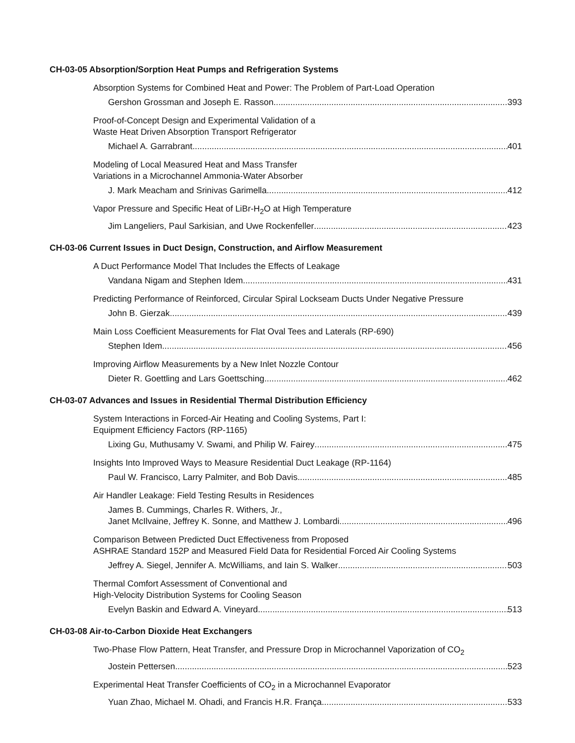CH-03-05 Absorption/Sorption Heat Pumps and Refrigeration Systems
Absorption Systems for Combined Heat and Power: The Problem of Part-Load Operation
Gershon Grossman and Joseph E. Rasson 393
Proof-of-Concept Design and Experimental Validation of a
Waste Heat Driven Absorption Transport Refrigerator
Michael A. Garrabrant 401
Modeling of Local Measured Heat and Mass Transfer
Variations in a Microchannel Ammonia-Water Absorber
J. Mark Meacham and Srinivas Garimella 412
Vapor Pressure and Specific Heat of LiBr-H<sub>2</sub>O at High Temperature
Jim Langeliers, Paul Sarkisian, and Uwe Rockenfeller 423
CH-03-06 Current Issues in Duct Design, Construction, and Airflow Measurement
A Duct Performance Model That Includes the Effects of Leakage
Vandana Nigam and Stephen Idem 431
Predicting Performance of Reinforced, Circular Spiral Lockseam Ducts Under Negative Pressure
John B. Gierzak 439
Main Loss Coefficient Measurements for Flat Oval Tees and Laterals (RP-690)
Stephen Idem 456
Improving Airflow Measurements by a New Inlet Nozzle Contour
Dieter R. Goettling and Lars Goettsching 462
CH-03-07 Advances and Issues in Residential Thermal Distribution Efficiency
System Interactions in Forced-Air Heating and Cooling Systems, Part I:
Equipment Efficiency Factors (RP-1165)
Lixing Gu, Muthusamy V. Swami, and Philip W. Fairey 475
Insights Into Improved Ways to Measure Residential Duct Leakage (RP-1164)
Paul W. Francisco, Larry Palmiter, and Bob Davis 485
Air Handler Leakage: Field Testing Results in Residences
James B. Cummings, Charles R. Withers, Jr.,
Janet McIlvaine, Jeffrey K. Sonne, and Matthew J. Lombardi 496
Comparison Between Predicted Duct Effectiveness from Proposed
ASHRAE Standard 152P and Measured Field Data for Residential Forced Air Cooling Systems
Jeffrey A. Siegel, Jennifer A. McWilliams, and Iain S. Walker 503
Thermal Comfort Assessment of Conventional and
High-Velocity Distribution Systems for Cooling Season
Evelyn Baskin and Edward A. Vineyard 513
CH-03-08 Air-to-Carbon Dioxide Heat Exchangers
Two-Phase Flow Pattern, Heat Transfer, and Pressure Drop in Microchannel Vaporization of CO<sub>2</sub>
Jostein Pettersen 523
Experimental Heat Transfer Coefficients of CO<sub>2</sub> in a Microchannel Evaporator
Yuan Zhao, Michael M. Ohadi, and Francis H.R. França 533